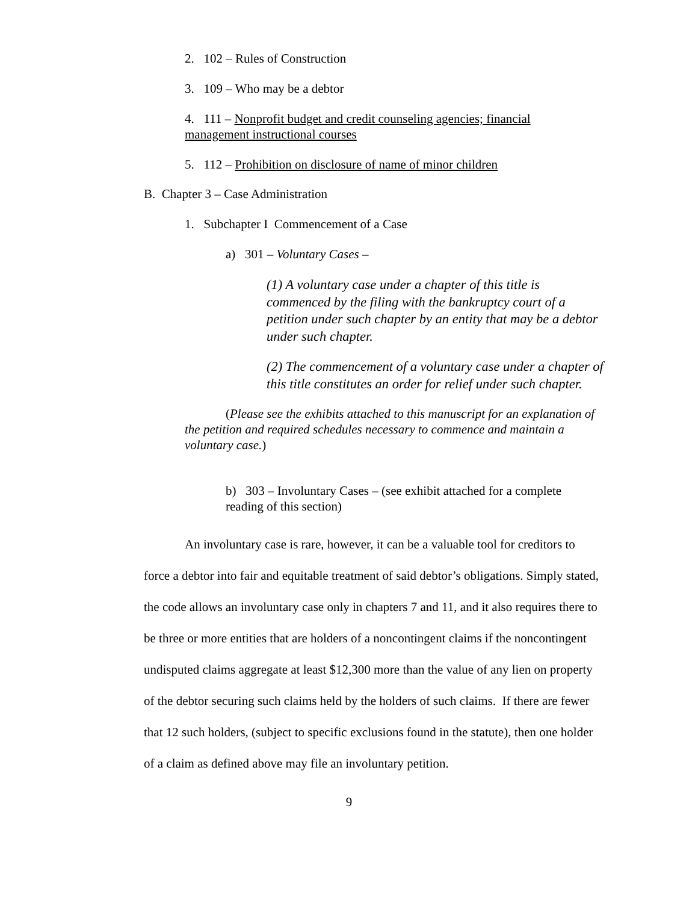2. 102 – Rules of Construction
3. 109 – Who may be a debtor
4. 111 – Nonprofit budget and credit counseling agencies; financial management instructional courses
5. 112 – Prohibition on disclosure of name of minor children
B. Chapter 3 – Case Administration
1. Subchapter I Commencement of a Case
a) 301 – Voluntary Cases –
(1) A voluntary case under a chapter of this title is commenced by the filing with the bankruptcy court of a petition under such chapter by an entity that may be a debtor under such chapter.
(2) The commencement of a voluntary case under a chapter of this title constitutes an order for relief under such chapter.
(Please see the exhibits attached to this manuscript for an explanation of the petition and required schedules necessary to commence and maintain a voluntary case.)
b) 303 – Involuntary Cases – (see exhibit attached for a complete reading of this section)
An involuntary case is rare, however, it can be a valuable tool for creditors to force a debtor into fair and equitable treatment of said debtor’s obligations. Simply stated, the code allows an involuntary case only in chapters 7 and 11, and it also requires there to be three or more entities that are holders of a noncontingent claims if the noncontingent undisputed claims aggregate at least $12,300 more than the value of any lien on property of the debtor securing such claims held by the holders of such claims. If there are fewer that 12 such holders, (subject to specific exclusions found in the statute), then one holder of a claim as defined above may file an involuntary petition.
9